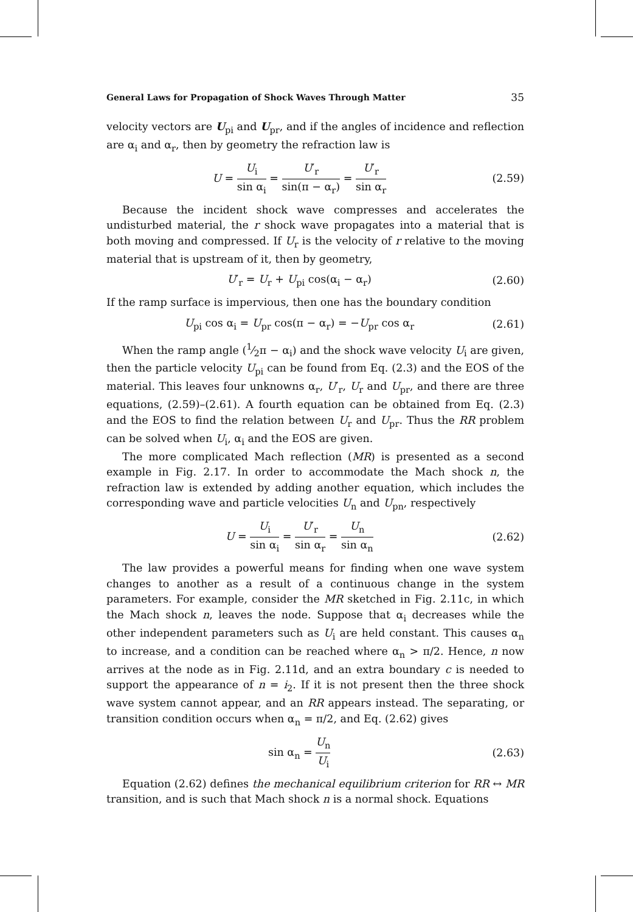General Laws for Propagation of Shock Waves Through Matter 35
velocity vectors are U<sub>pi</sub> and U<sub>pr</sub>, and if the angles of incidence and reflection are α<sub>i</sub> and α<sub>r</sub>, then by geometry the refraction law is
U = U<sub>i</sub> sin α<sub>i</sub> = U′<sub>r</sub> sin(π − α<sub>r</sub>) = U′<sub>r</sub> sin α<sub>r</sub>
(2.59)
Because the incident shock wave compresses and accelerates the undisturbed material, the r shock wave propagates into a material that is both moving and compressed. If U<sub>r</sub> is the velocity of r relative to the moving material that is upstream of it, then by geometry,
U′<sub>r</sub> = U<sub>r</sub> + U<sub>pi</sub> cos(α<sub>i</sub> − α<sub>r</sub>) (2.60)
If the ramp surface is impervious, then one has the boundary condition
U<sub>pi</sub> cos α<sub>i</sub> = U<sub>pr</sub> cos(π − α<sub>r</sub>) = −U<sub>pr</sub> cos α<sub>r</sub>
(2.61)
When the ramp angle (1⁄2π − α<sub>i</sub>) and the shock wave velocity U<sub>i</sub> are given, then the particle velocity U<sub>pi</sub> can be found from Eq. (2.3) and the EOS of the material. This leaves four unknowns α<sub>r</sub>, U′<sub>r</sub>, U<sub>r</sub> and U<sub>pr</sub>, and there are three equations, (2.59)–(2.61). A fourth equation can be obtained from Eq. (2.3) and the EOS to find the relation between U<sub>r</sub> and U<sub>pr</sub>. Thus the RR problem can be solved when U<sub>i</sub>, α<sub>i</sub> and the EOS are given.
The more complicated Mach reflection (MR) is presented as a second example in Fig. 2.17. In order to accommodate the Mach shock n, the refraction law is extended by adding another equation, which includes the corresponding wave and particle velocities U<sub>n</sub> and U<sub>pn</sub>, respectively
U = U<sub>i</sub> sin α<sub>i</sub> = U′<sub>r</sub> sin α<sub>r</sub> = U<sub>n</sub> sin α<sub>n</sub>
(2.62)
The law provides a powerful means for finding when one wave system changes to another as a result of a continuous change in the system parameters. For example, consider the MR sketched in Fig. 2.11c, in which the Mach shock n, leaves the node. Suppose that α<sub>i</sub> decreases while the other independent parameters such as U<sub>i</sub> are held constant. This causes α<sub>n</sub> to increase, and a condition can be reached where α<sub>n</sub> > π/2. Hence, n now arrives at the node as in Fig. 2.11d, and an extra boundary c is needed to support the appearance of n = i<sub>2</sub>. If it is not present then the three shock wave system cannot appear, and an RR appears instead. The separating, or transition condition occurs when α<sub>n</sub> = π/2, and Eq. (2.62) gives
sin α<sub>n</sub> = U<sub>n</sub> U<sub>i</sub> (2.63)
Equation (2.62) defines the mechanical equilibrium criterion for RR ↔ MR transition, and is such that Mach shock n is a normal shock. Equations